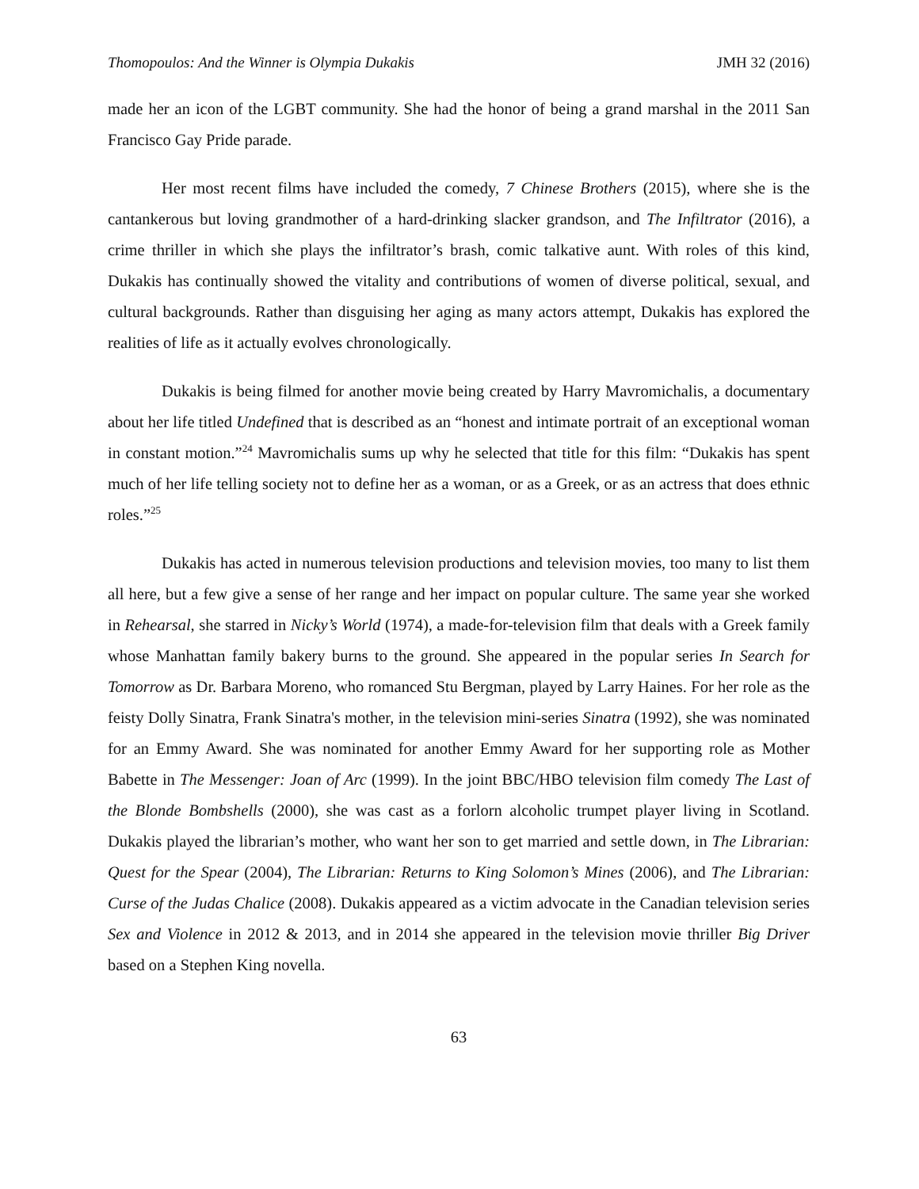Thomopoulos: And the Winner is Olympia Dukakis JMH 32 (2016)
made her an icon of the LGBT community. She had the honor of being a grand marshal in the 2011 San Francisco Gay Pride parade.
Her most recent films have included the comedy, 7 Chinese Brothers (2015), where she is the cantankerous but loving grandmother of a hard-drinking slacker grandson, and The Infiltrator (2016), a crime thriller in which she plays the infiltrator’s brash, comic talkative aunt. With roles of this kind, Dukakis has continually showed the vitality and contributions of women of diverse political, sexual, and cultural backgrounds. Rather than disguising her aging as many actors attempt, Dukakis has explored the realities of life as it actually evolves chronologically.
Dukakis is being filmed for another movie being created by Harry Mavromichalis, a documentary about her life titled Undefined that is described as an “honest and intimate portrait of an exceptional woman in constant motion.”<sup>24</sup> Mavromichalis sums up why he selected that title for this film: “Dukakis has spent much of her life telling society not to define her as a woman, or as a Greek, or as an actress that does ethnic roles.”<sup>25</sup>
Dukakis has acted in numerous television productions and television movies, too many to list them all here, but a few give a sense of her range and her impact on popular culture. The same year she worked in Rehearsal, she starred in Nicky’s World (1974), a made-for-television film that deals with a Greek family whose Manhattan family bakery burns to the ground. She appeared in the popular series In Search for Tomorrow as Dr. Barbara Moreno, who romanced Stu Bergman, played by Larry Haines. For her role as the feisty Dolly Sinatra, Frank Sinatra's mother, in the television mini-series Sinatra (1992), she was nominated for an Emmy Award. She was nominated for another Emmy Award for her supporting role as Mother Babette in The Messenger: Joan of Arc (1999). In the joint BBC/HBO television film comedy The Last of the Blonde Bombshells (2000), she was cast as a forlorn alcoholic trumpet player living in Scotland. Dukakis played the librarian’s mother, who want her son to get married and settle down, in The Librarian: Quest for the Spear (2004), The Librarian: Returns to King Solomon’s Mines (2006), and The Librarian: Curse of the Judas Chalice (2008). Dukakis appeared as a victim advocate in the Canadian television series Sex and Violence in 2012 & 2013, and in 2014 she appeared in the television movie thriller Big Driver based on a Stephen King novella.
63